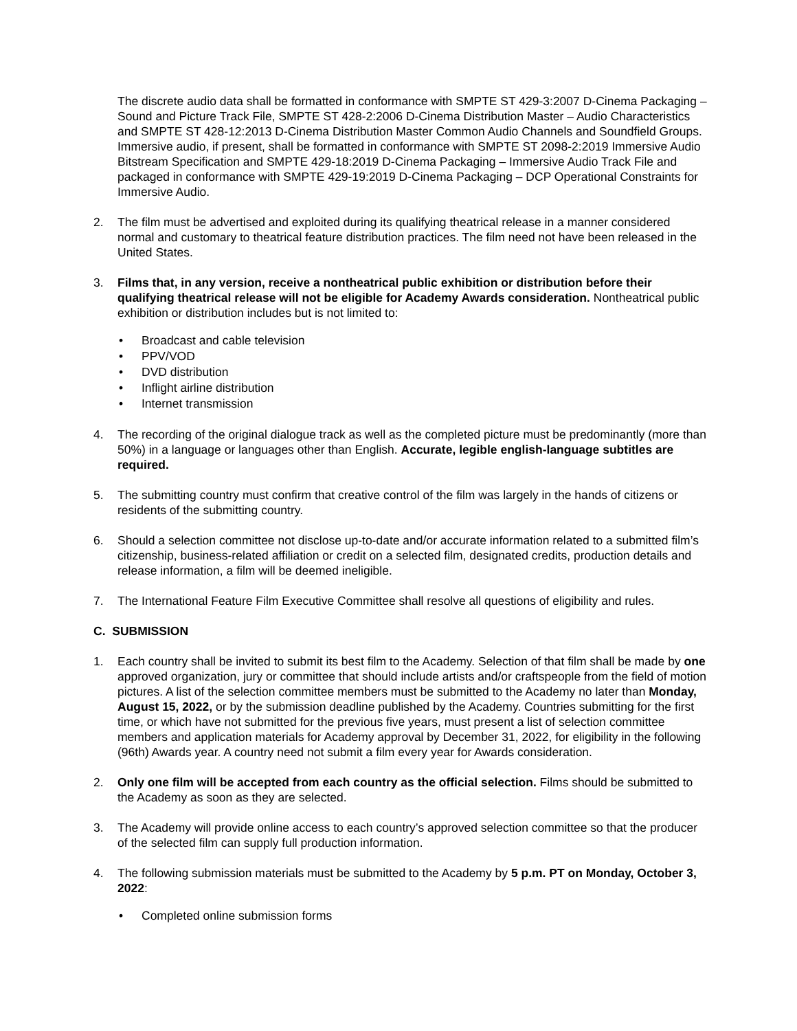The discrete audio data shall be formatted in conformance with SMPTE ST 429-3:2007 D-Cinema Packaging – Sound and Picture Track File, SMPTE ST 428-2:2006 D-Cinema Distribution Master – Audio Characteristics and SMPTE ST 428-12:2013 D-Cinema Distribution Master Common Audio Channels and Soundfield Groups. Immersive audio, if present, shall be formatted in conformance with SMPTE ST 2098-2:2019 Immersive Audio Bitstream Specification and SMPTE 429-18:2019 D-Cinema Packaging – Immersive Audio Track File and packaged in conformance with SMPTE 429-19:2019 D-Cinema Packaging – DCP Operational Constraints for Immersive Audio.
2. The film must be advertised and exploited during its qualifying theatrical release in a manner considered normal and customary to theatrical feature distribution practices. The film need not have been released in the United States.
3. Films that, in any version, receive a nontheatrical public exhibition or distribution before their qualifying theatrical release will not be eligible for Academy Awards consideration. Nontheatrical public exhibition or distribution includes but is not limited to:
• Broadcast and cable television
• PPV/VOD
• DVD distribution
• Inflight airline distribution
• Internet transmission
4. The recording of the original dialogue track as well as the completed picture must be predominantly (more than 50%) in a language or languages other than English. Accurate, legible english-language subtitles are required.
5. The submitting country must confirm that creative control of the film was largely in the hands of citizens or residents of the submitting country.
6. Should a selection committee not disclose up-to-date and/or accurate information related to a submitted film’s citizenship, business-related affiliation or credit on a selected film, designated credits, production details and release information, a film will be deemed ineligible.
7. The International Feature Film Executive Committee shall resolve all questions of eligibility and rules.
C. SUBMISSION
1. Each country shall be invited to submit its best film to the Academy. Selection of that film shall be made by one approved organization, jury or committee that should include artists and/or craftspeople from the field of motion pictures. A list of the selection committee members must be submitted to the Academy no later than Monday, August 15, 2022, or by the submission deadline published by the Academy. Countries submitting for the first time, or which have not submitted for the previous five years, must present a list of selection committee members and application materials for Academy approval by December 31, 2022, for eligibility in the following (96th) Awards year. A country need not submit a film every year for Awards consideration.
2. Only one film will be accepted from each country as the official selection. Films should be submitted to the Academy as soon as they are selected.
3. The Academy will provide online access to each country’s approved selection committee so that the producer of the selected film can supply full production information.
4. The following submission materials must be submitted to the Academy by 5 p.m. PT on Monday, October 3, 2022:
• Completed online submission forms